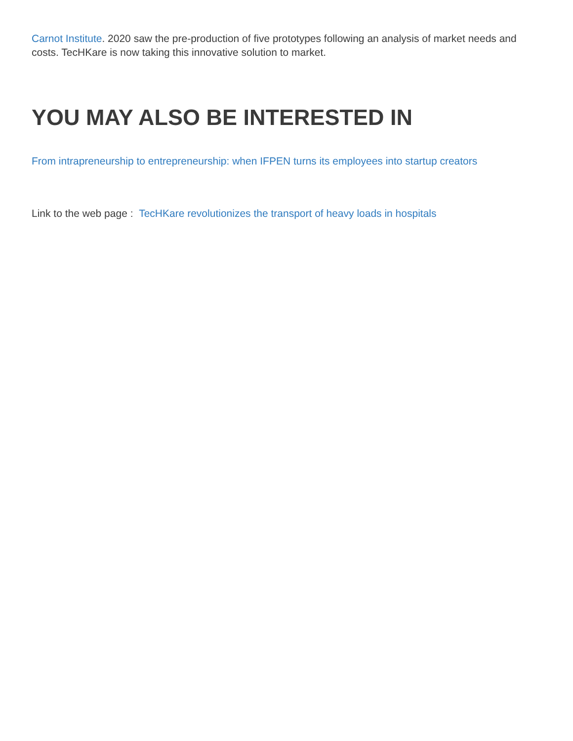Carnot Institute. 2020 saw the pre-production of five prototypes following an analysis of market needs and costs. TecHKare is now taking this innovative solution to market.
YOU MAY ALSO BE INTERESTED IN
From intrapreneurship to entrepreneurship: when IFPEN turns its employees into startup creators
Link to the web page : TecHKare revolutionizes the transport of heavy loads in hospitals